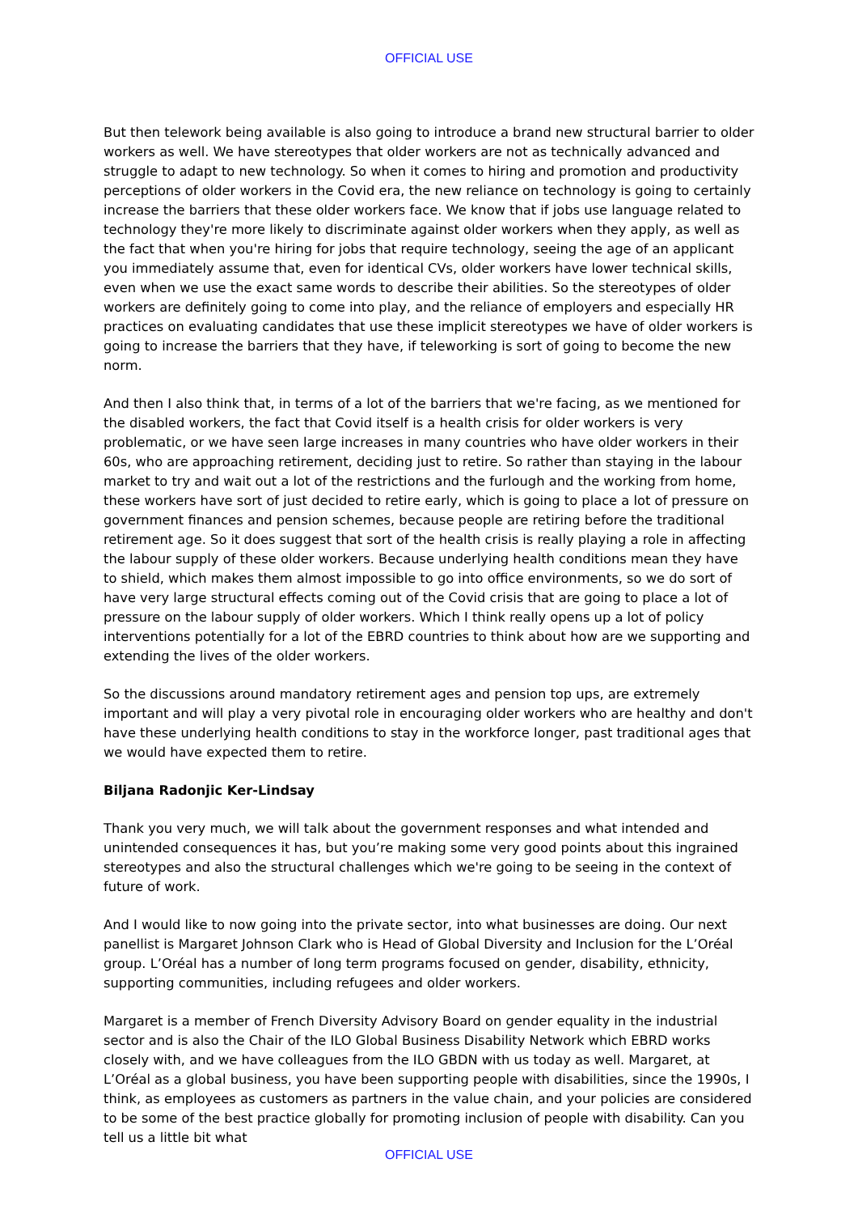OFFICIAL USE
But then telework being available is also going to introduce a brand new structural barrier to older workers as well. We have stereotypes that older workers are not as technically advanced and struggle to adapt to new technology. So when it comes to hiring and promotion and productivity perceptions of older workers in the Covid era, the new reliance on technology is going to certainly increase the barriers that these older workers face. We know that if jobs use language related to technology they're more likely to discriminate against older workers when they apply, as well as the fact that when you're hiring for jobs that require technology, seeing the age of an applicant you immediately assume that, even for identical CVs, older workers have lower technical skills, even when we use the exact same words to describe their abilities. So the stereotypes of older workers are definitely going to come into play, and the reliance of employers and especially HR practices on evaluating candidates that use these implicit stereotypes we have of older workers is going to increase the barriers that they have, if teleworking is sort of going to become the new norm.
And then I also think that, in terms of a lot of the barriers that we're facing, as we mentioned for the disabled workers, the fact that Covid itself is a health crisis for older workers is very problematic, or we have seen large increases in many countries who have older workers in their 60s, who are approaching retirement, deciding just to retire. So rather than staying in the labour market to try and wait out a lot of the restrictions and the furlough and the working from home, these workers have sort of just decided to retire early, which is going to place a lot of pressure on government finances and pension schemes, because people are retiring before the traditional retirement age. So it does suggest that sort of the health crisis is really playing a role in affecting the labour supply of these older workers. Because underlying health conditions mean they have to shield, which makes them almost impossible to go into office environments, so we do sort of have very large structural effects coming out of the Covid crisis that are going to place a lot of pressure on the labour supply of older workers. Which I think really opens up a lot of policy interventions potentially for a lot of the EBRD countries to think about how are we supporting and extending the lives of the older workers.
So the discussions around mandatory retirement ages and pension top ups, are extremely important and will play a very pivotal role in encouraging older workers who are healthy and don't have these underlying health conditions to stay in the workforce longer, past traditional ages that we would have expected them to retire.
Biljana Radonjic Ker-Lindsay
Thank you very much, we will talk about the government responses and what intended and unintended consequences it has, but you’re making some very good points about this ingrained stereotypes and also the structural challenges which we're going to be seeing in the context of future of work.
And I would like to now going into the private sector, into what businesses are doing. Our next panellist is Margaret Johnson Clark who is Head of Global Diversity and Inclusion for the L’Oréal group. L’Oréal has a number of long term programs focused on gender, disability, ethnicity, supporting communities, including refugees and older workers.
Margaret is a member of French Diversity Advisory Board on gender equality in the industrial sector and is also the Chair of the ILO Global Business Disability Network which EBRD works closely with, and we have colleagues from the ILO GBDN with us today as well. Margaret, at L’Oréal as a global business, you have been supporting people with disabilities, since the 1990s, I think, as employees as customers as partners in the value chain, and your policies are considered to be some of the best practice globally for promoting inclusion of people with disability. Can you tell us a little bit what
OFFICIAL USE